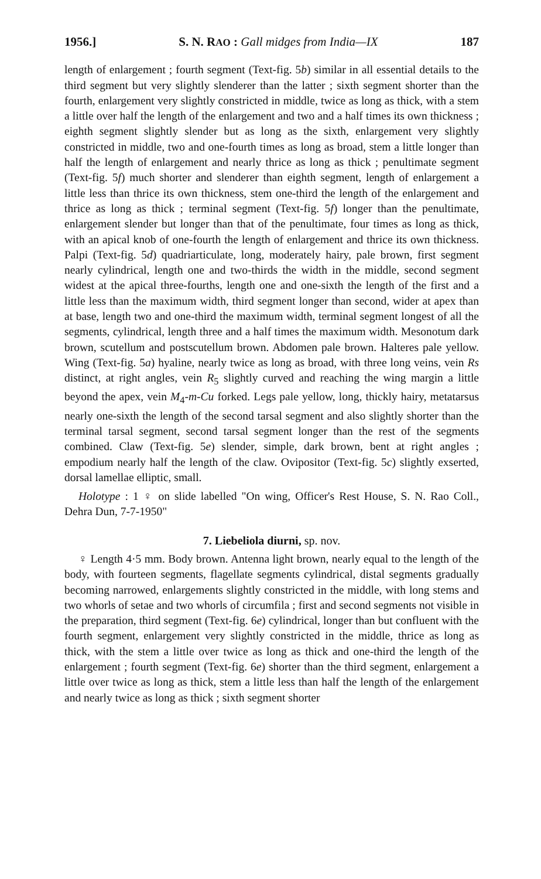1956.] S. N. RAO : Gall midges from India—IX 187
length of enlargement ; fourth segment (Text-fig. 5b) similar in all essential details to the third segment but very slightly slenderer than the latter ; sixth segment shorter than the fourth, enlargement very slightly constricted in middle, twice as long as thick, with a stem a little over half the length of the enlargement and two and a half times its own thickness ; eighth segment slightly slender but as long as the sixth, enlargement very slightly constricted in middle, two and one-fourth times as long as broad, stem a little longer than half the length of enlargement and nearly thrice as long as thick ; penultimate segment (Text-fig. 5f) much shorter and slenderer than eighth segment, length of enlargement a little less than thrice its own thickness, stem one-third the length of the enlargement and thrice as long as thick ; terminal segment (Text-fig. 5f) longer than the penultimate, enlargement slender but longer than that of the penultimate, four times as long as thick, with an apical knob of one-fourth the length of enlargement and thrice its own thickness. Palpi (Text-fig. 5d) quadriarticulate, long, moderately hairy, pale brown, first segment nearly cylindrical, length one and two-thirds the width in the middle, second segment widest at the apical three-fourths, length one and one-sixth the length of the first and a little less than the maximum width, third segment longer than second, wider at apex than at base, length two and one-third the maximum width, terminal segment longest of all the segments, cylindrical, length three and a half times the maximum width. Mesonotum dark brown, scutellum and postscutellum brown. Abdomen pale brown. Halteres pale yellow. Wing (Text-fig. 5a) hyaline, nearly twice as long as broad, with three long veins, vein Rs distinct, at right angles, vein R<sub>5</sub> slightly curved and reaching the wing margin a little beyond the apex, vein M<sub>4</sub>-m-Cu forked. Legs pale yellow, long, thickly hairy, metatarsus nearly one-sixth the length of the second tarsal segment and also slightly shorter than the terminal tarsal segment, second tarsal segment longer than the rest of the segments combined. Claw (Text-fig. 5e) slender, simple, dark brown, bent at right angles ; empodium nearly half the length of the claw. Ovipositor (Text-fig. 5c) slightly exserted, dorsal lamellae elliptic, small.
Holotype : 1 ♀ on slide labelled "On wing, Officer's Rest House, S. N. Rao Coll., Dehra Dun, 7-7-1950"
7. Liebeliola diurni, sp. nov.
♀ Length 4·5 mm. Body brown. Antenna light brown, nearly equal to the length of the body, with fourteen segments, flagellate segments cylindrical, distal segments gradually becoming narrowed, enlargements slightly constricted in the middle, with long stems and two whorls of setae and two whorls of circumfila ; first and second segments not visible in the preparation, third segment (Text-fig. 6e) cylindrical, longer than but confluent with the fourth segment, enlargement very slightly constricted in the middle, thrice as long as thick, with the stem a little over twice as long as thick and one-third the length of the enlargement ; fourth segment (Text-fig. 6e) shorter than the third segment, enlargement a little over twice as long as thick, stem a little less than half the length of the enlargement and nearly twice as long as thick ; sixth segment shorter